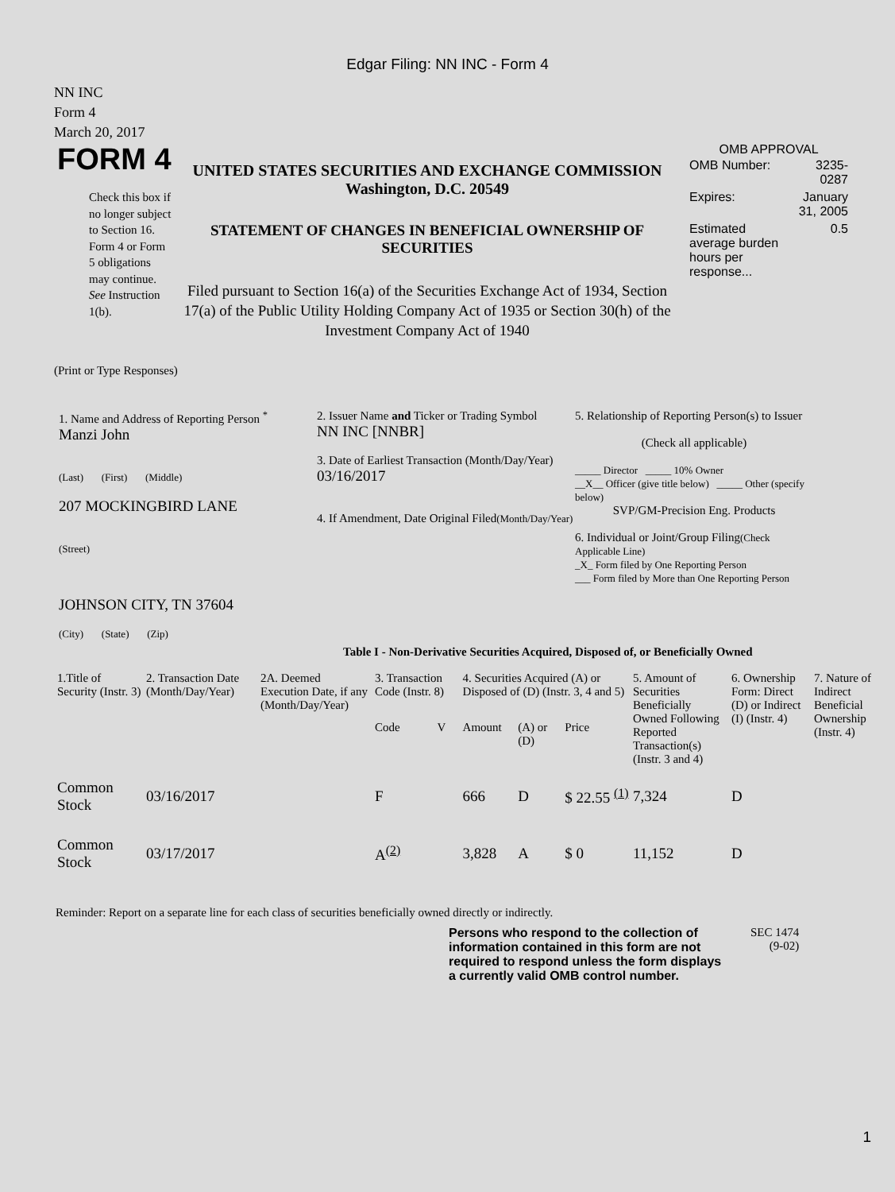Edgar Filing: NN INC - Form 4
NN INC
Form 4
March 20, 2017
FORM 4
Check this box if no longer subject to Section 16. Form 4 or Form 5 obligations may continue. See Instruction 1(b).
UNITED STATES SECURITIES AND EXCHANGE COMMISSION
Washington, D.C. 20549
STATEMENT OF CHANGES IN BENEFICIAL OWNERSHIP OF SECURITIES
Filed pursuant to Section 16(a) of the Securities Exchange Act of 1934, Section 17(a) of the Public Utility Holding Company Act of 1935 or Section 30(h) of the Investment Company Act of 1940
OMB APPROVAL
| OMB Number: | 3235-0287 |
| Expires: | January 31, 2005 |
| Estimated average burden hours per response... | 0.5 |
(Print or Type Responses)
1. Name and Address of Reporting Person <sup>*</sup>
Manzi John
(Last) (First) (Middle)
207 MOCKINGBIRD LANE
(Street)
JOHNSON CITY, TN 37604
(City) (State) (Zip)
2. Issuer Name and Ticker or Trading Symbol
NN INC [NNBR]
3. Date of Earliest Transaction (Month/Day/Year)
03/16/2017
4. If Amendment, Date Original Filed(Month/Day/Year)
5. Relationship of Reporting Person(s) to Issuer
(Check all applicable)
_____ Director _____ 10% Owner
__X__ Officer (give title below) _____ Other (specify below)
SVP/GM-Precision Eng. Products
6. Individual or Joint/Group Filing(Check Applicable Line)
_X_ Form filed by One Reporting Person
___ Form filed by More than One Reporting Person
Table I - Non-Derivative Securities Acquired, Disposed of, or Beneficially Owned
| 1.Title of Security (Instr. 3) | 2. Transaction Date (Month/Day/Year) | 2A. Deemed Execution Date, if any (Month/Day/Year) | 3. Transaction Code (Instr. 8) | | 4. Securities Acquired (A) or Disposed of (D) (Instr. 3, 4 and 5) | | | 5. Amount of Securities Beneficially Owned Following Reported Transaction(s) (Instr. 3 and 4) | 6. Ownership Form: Direct (D) or Indirect (I) (Instr. 4) | 7. Nature of Indirect Beneficial Ownership (Instr. 4) |
| --- | --- | --- | --- | --- | --- | --- | --- | --- | --- | --- |
| | | | Code | V | Amount | (A) or (D) | Price | | | |
| Common Stock | 03/16/2017 | | F | | 666 | D | $ 22.55 <sup>(1)</sup> | 7,324 | D | |
| Common Stock | 03/17/2017 | | A<sup>(2)</sup> | | 3,828 | A | $ 0 | 11,152 | D | |
Reminder: Report on a separate line for each class of securities beneficially owned directly or indirectly.
Persons who respond to the collection of information contained in this form are not required to respond unless the form displays a currently valid OMB control number.
SEC 1474
(9-02)
1